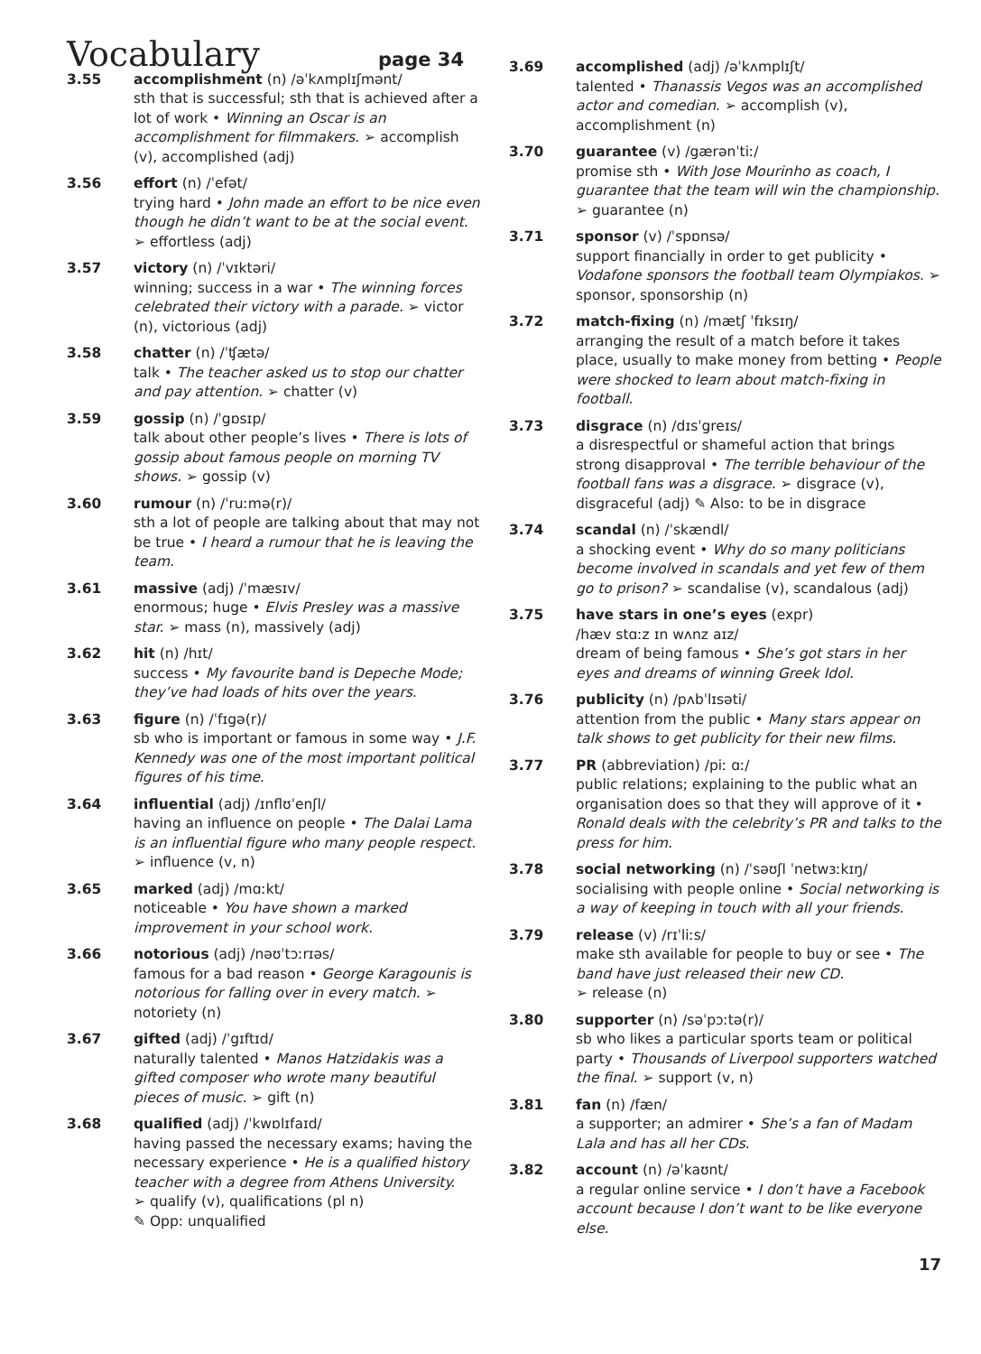Vocabulary page 34
3.55 accomplishment (n) /əˈkʌmplɪʃmənt/
sth that is successful; sth that is achieved after a lot of work • Winning an Oscar is an accomplishment for filmmakers. ➢ accomplish (v), accomplished (adj)
3.56 effort (n) /ˈefət/
trying hard • John made an effort to be nice even though he didn’t want to be at the social event. ➢ effortless (adj)
3.57 victory (n) /ˈvɪktəri/
winning; success in a war • The winning forces celebrated their victory with a parade. ➢ victor (n), victorious (adj)
3.58 chatter (n) /ˈʧætə/
talk • The teacher asked us to stop our chatter and pay attention. ➢ chatter (v)
3.59 gossip (n) /ˈgɒsɪp/
talk about other people’s lives • There is lots of gossip about famous people on morning TV shows. ➢ gossip (v)
3.60 rumour (n) /ˈruːmə(r)/
sth a lot of people are talking about that may not be true • I heard a rumour that he is leaving the team.
3.61 massive (adj) /ˈmæsɪv/
enormous; huge • Elvis Presley was a massive star. ➢ mass (n), massively (adj)
3.62 hit (n) /hɪt/
success • My favourite band is Depeche Mode; they’ve had loads of hits over the years.
3.63 figure (n) /ˈfɪgə(r)/
sb who is important or famous in some way • J.F. Kennedy was one of the most important political figures of his time.
3.64 influential (adj) /ɪnflʊˈenʃl/
having an influence on people • The Dalai Lama is an influential figure who many people respect. ➢ influence (v, n)
3.65 marked (adj) /mɑːkt/
noticeable • You have shown a marked improvement in your school work.
3.66 notorious (adj) /nəʊˈtɔːrɪəs/
famous for a bad reason • George Karagounis is notorious for falling over in every match. ➢ notoriety (n)
3.67 gifted (adj) /ˈgɪftɪd/
naturally talented • Manos Hatzidakis was a gifted composer who wrote many beautiful pieces of music. ➢ gift (n)
3.68 qualified (adj) /ˈkwɒlɪfaɪd/
having passed the necessary exams; having the necessary experience • He is a qualified history teacher with a degree from Athens University.
➢ qualify (v), qualifications (pl n)
✎ Opp: unqualified
3.69 accomplished (adj) /əˈkʌmplɪʃt/
talented • Thanassis Vegos was an accomplished actor and comedian. ➢ accomplish (v), accomplishment (n)
3.70 guarantee (v) /gærənˈtiː/
promise sth • With Jose Mourinho as coach, I guarantee that the team will win the championship. ➢ guarantee (n)
3.71 sponsor (v) /ˈspɒnsə/
support financially in order to get publicity • Vodafone sponsors the football team Olympiakos. ➢ sponsor, sponsorship (n)
3.72 match-fixing (n) /mætʃ ˈfɪksɪŋ/
arranging the result of a match before it takes place, usually to make money from betting • People were shocked to learn about match-fixing in football.
3.73 disgrace (n) /dɪsˈgreɪs/
a disrespectful or shameful action that brings strong disapproval • The terrible behaviour of the football fans was a disgrace. ➢ disgrace (v), disgraceful (adj) ✎ Also: to be in disgrace
3.74 scandal (n) /ˈskændl/
a shocking event • Why do so many politicians become involved in scandals and yet few of them go to prison? ➢ scandalise (v), scandalous (adj)
3.75 have stars in one’s eyes (expr)
/hæv stɑːz ɪn wʌnz aɪz/
dream of being famous • She’s got stars in her eyes and dreams of winning Greek Idol.
3.76 publicity (n) /pʌbˈlɪsəti/
attention from the public • Many stars appear on talk shows to get publicity for their new films.
3.77 PR (abbreviation) /piː ɑː/
public relations; explaining to the public what an organisation does so that they will approve of it • Ronald deals with the celebrity’s PR and talks to the press for him.
3.78 social networking (n) /ˈsəʊʃl ˈnetwɜːkɪŋ/
socialising with people online • Social networking is a way of keeping in touch with all your friends.
3.79 release (v) /rɪˈliːs/
make sth available for people to buy or see • The band have just released their new CD.
➢ release (n)
3.80 supporter (n) /səˈpɔːtə(r)/
sb who likes a particular sports team or political party • Thousands of Liverpool supporters watched the final. ➢ support (v, n)
3.81 fan (n) /fæn/
a supporter; an admirer • She’s a fan of Madam Lala and has all her CDs.
3.82 account (n) /əˈkaʊnt/
a regular online service • I don’t have a Facebook account because I don’t want to be like everyone else.
17